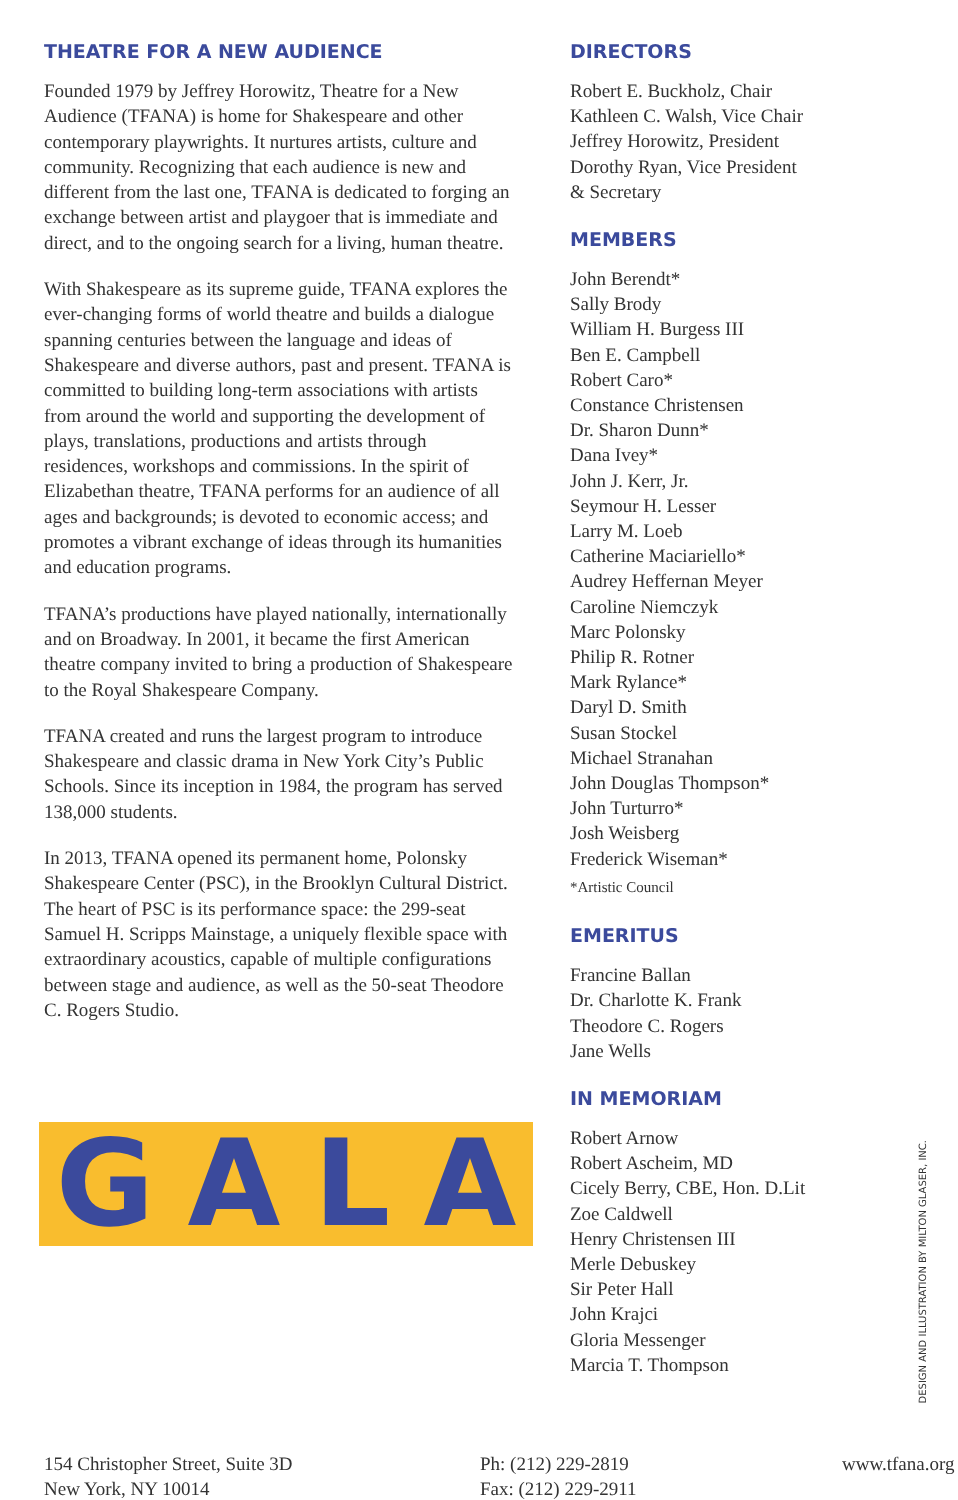THEATRE FOR A NEW AUDIENCE
Founded 1979 by Jeffrey Horowitz, Theatre for a New Audience (TFANA) is home for Shakespeare and other contemporary playwrights. It nurtures artists, culture and community. Recognizing that each audience is new and different from the last one, TFANA is dedicated to forging an exchange between artist and playgoer that is immediate and direct, and to the ongoing search for a living, human theatre.
With Shakespeare as its supreme guide, TFANA explores the ever-changing forms of world theatre and builds a dialogue spanning centuries between the language and ideas of Shakespeare and diverse authors, past and present. TFANA is committed to building long-term associations with artists from around the world and supporting the development of plays, translations, productions and artists through residences, workshops and commissions. In the spirit of Elizabethan theatre, TFANA performs for an audience of all ages and backgrounds; is devoted to economic access; and promotes a vibrant exchange of ideas through its humanities and education programs.
TFANA’s productions have played nationally, internationally and on Broadway. In 2001, it became the first American theatre company invited to bring a production of Shakespeare to the Royal Shakespeare Company.
TFANA created and runs the largest program to introduce Shakespeare and classic drama in New York City’s Public Schools. Since its inception in 1984, the program has served 138,000 students.
In 2013, TFANA opened its permanent home, Polonsky Shakespeare Center (PSC), in the Brooklyn Cultural District. The heart of PSC is its performance space: the 299-seat Samuel H. Scripps Mainstage, a uniquely flexible space with extraordinary acoustics, capable of multiple configurations between stage and audience, as well as the 50-seat Theodore C. Rogers Studio.
G A L A
DIRECTORS
Robert E. Buckholz, Chair
Kathleen C. Walsh, Vice Chair
Jeffrey Horowitz, President
Dorothy Ryan, Vice President
& Secretary
MEMBERS
John Berendt*
Sally Brody
William H. Burgess III
Ben E. Campbell
Robert Caro*
Constance Christensen
Dr. Sharon Dunn*
Dana Ivey*
John J. Kerr, Jr.
Seymour H. Lesser
Larry M. Loeb
Catherine Maciariello*
Audrey Heffernan Meyer
Caroline Niemczyk
Marc Polonsky
Philip R. Rotner
Mark Rylance*
Daryl D. Smith
Susan Stockel
Michael Stranahan
John Douglas Thompson*
John Turturro*
Josh Weisberg
Frederick Wiseman*
*Artistic Council
EMERITUS
Francine Ballan
Dr. Charlotte K. Frank
Theodore C. Rogers
Jane Wells
IN MEMORIAM
Robert Arnow
Robert Ascheim, MD
Cicely Berry, CBE, Hon. D.Lit
Zoe Caldwell
Henry Christensen III
Merle Debuskey
Sir Peter Hall
John Krajci
Gloria Messenger
Marcia T. Thompson
154 Christopher Street, Suite 3D
New York, NY 10014
Ph: (212) 229-2819
Fax: (212) 229-2911
www.tfana.org
DESIGN AND ILLUSTRATION BY MILTON GLASER, INC.